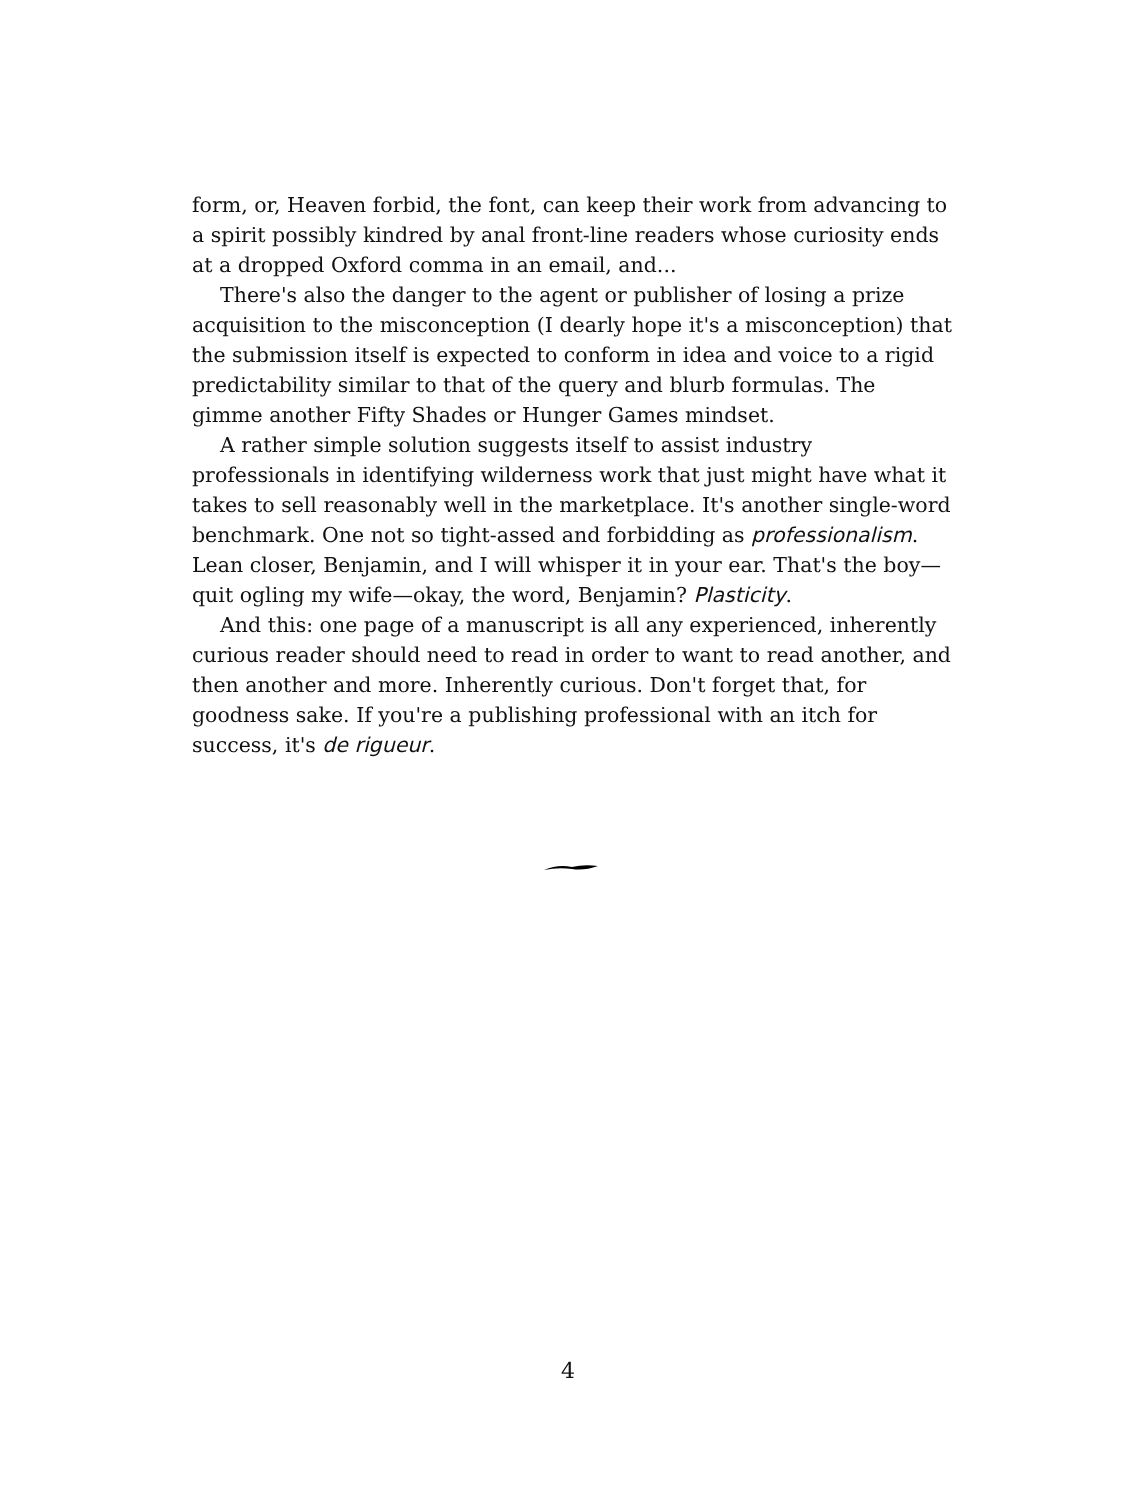form, or, Heaven forbid, the font, can keep their work from advancing to a spirit possibly kindred by anal front-line readers whose curiosity ends at a dropped Oxford comma in an email, and...
There's also the danger to the agent or publisher of losing a prize acquisition to the misconception (I dearly hope it's a misconception) that the submission itself is expected to conform in idea and voice to a rigid predictability similar to that of the query and blurb formulas. The gimme another Fifty Shades or Hunger Games mindset.
A rather simple solution suggests itself to assist industry professionals in identifying wilderness work that just might have what it takes to sell reasonably well in the marketplace. It's another single-word benchmark. One not so tight-assed and forbidding as professionalism. Lean closer, Benjamin, and I will whisper it in your ear. That's the boy—quit ogling my wife—okay, the word, Benjamin? Plasticity.
And this: one page of a manuscript is all any experienced, inherently curious reader should need to read in order to want to read another, and then another and more. Inherently curious. Don't forget that, for goodness sake. If you're a publishing professional with an itch for success, it's de rigueur.
4